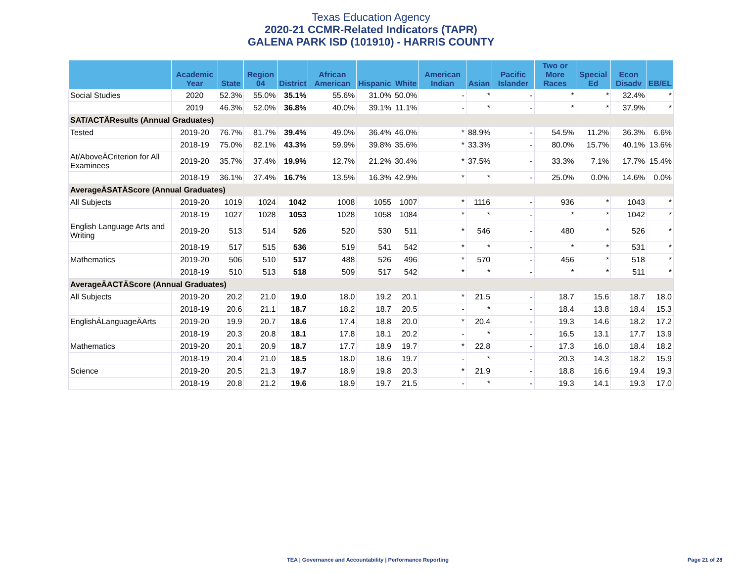Texas Education Agency
2020-21 CCMR-Related Indicators (TAPR)
GALENA PARK ISD (101910) - HARRIS COUNTY
| | Academic Year | State | Region 04 | District | African American | Hispanic | White | American Indian | Asian | Pacific Islander | Two or More Races | Special Ed | Econ Disadv | EB/EL |
| --- | --- | --- | --- | --- | --- | --- | --- | --- | --- | --- | --- | --- | --- | --- |
| Social Studies | 2020 | 52.3% | 55.0% | 35.1% | 55.6% | 31.0% | 50.0% | - | * | - | * | * | 32.4% | * |
| | 2019 | 46.3% | 52.0% | 36.8% | 40.0% | 39.1% | 11.1% | - | * | - | * | * | 37.9% | * |
| SAT/ACTÄResults (Annual Graduates) | | | | | | | | | | | | | | |
| Tested | 2019-20 | 76.7% | 81.7% | 39.4% | 49.0% | 36.4% | 46.0% | * | 88.9% | - | 54.5% | 11.2% | 36.3% | 6.6% |
| | 2018-19 | 75.0% | 82.1% | 43.3% | 59.9% | 39.8% | 35.6% | * | 33.3% | - | 80.0% | 15.7% | 40.1% | 13.6% |
| At/AboveÄCriterion for All Examinees | 2019-20 | 35.7% | 37.4% | 19.9% | 12.7% | 21.2% | 30.4% | * | 37.5% | - | 33.3% | 7.1% | 17.7% | 15.4% |
| | 2018-19 | 36.1% | 37.4% | 16.7% | 13.5% | 16.3% | 42.9% | * | * | - | 25.0% | 0.0% | 14.6% | 0.0% |
| AverageÄSATÄScore (Annual Graduates) | | | | | | | | | | | | | | |
| All Subjects | 2019-20 | 1019 | 1024 | 1042 | 1008 | 1055 | 1007 | * | 1116 | - | 936 | * | 1043 | * |
| | 2018-19 | 1027 | 1028 | 1053 | 1028 | 1058 | 1084 | * | * | - | * | * | 1042 | * |
| English Language Arts and Writing | 2019-20 | 513 | 514 | 526 | 520 | 530 | 511 | * | 546 | - | 480 | * | 526 | * |
| | 2018-19 | 517 | 515 | 536 | 519 | 541 | 542 | * | * | - | * | * | 531 | * |
| Mathematics | 2019-20 | 506 | 510 | 517 | 488 | 526 | 496 | * | 570 | - | 456 | * | 518 | * |
| | 2018-19 | 510 | 513 | 518 | 509 | 517 | 542 | * | * | - | * | * | 511 | * |
| AverageÄACTÄScore (Annual Graduates) | | | | | | | | | | | | | | |
| All Subjects | 2019-20 | 20.2 | 21.0 | 19.0 | 18.0 | 19.2 | 20.1 | * | 21.5 | - | 18.7 | 15.6 | 18.7 | 18.0 |
| | 2018-19 | 20.6 | 21.1 | 18.7 | 18.2 | 18.7 | 20.5 | - | * | - | 18.4 | 13.8 | 18.4 | 15.3 |
| EnglishÄLanguageÄArts | 2019-20 | 19.9 | 20.7 | 18.6 | 17.4 | 18.8 | 20.0 | * | 20.4 | - | 19.3 | 14.6 | 18.2 | 17.2 |
| | 2018-19 | 20.3 | 20.8 | 18.1 | 17.8 | 18.1 | 20.2 | - | * | - | 16.5 | 13.1 | 17.7 | 13.9 |
| Mathematics | 2019-20 | 20.1 | 20.9 | 18.7 | 17.7 | 18.9 | 19.7 | * | 22.8 | - | 17.3 | 16.0 | 18.4 | 18.2 |
| | 2018-19 | 20.4 | 21.0 | 18.5 | 18.0 | 18.6 | 19.7 | - | * | - | 20.3 | 14.3 | 18.2 | 15.9 |
| Science | 2019-20 | 20.5 | 21.3 | 19.7 | 18.9 | 19.8 | 20.3 | * | 21.9 | - | 18.8 | 16.6 | 19.4 | 19.3 |
| | 2018-19 | 20.8 | 21.2 | 19.6 | 18.9 | 19.7 | 21.5 | - | * | - | 19.3 | 14.1 | 19.3 | 17.0 |
TEA | Governance and Accountability | Performance Reporting Page 21 of 28